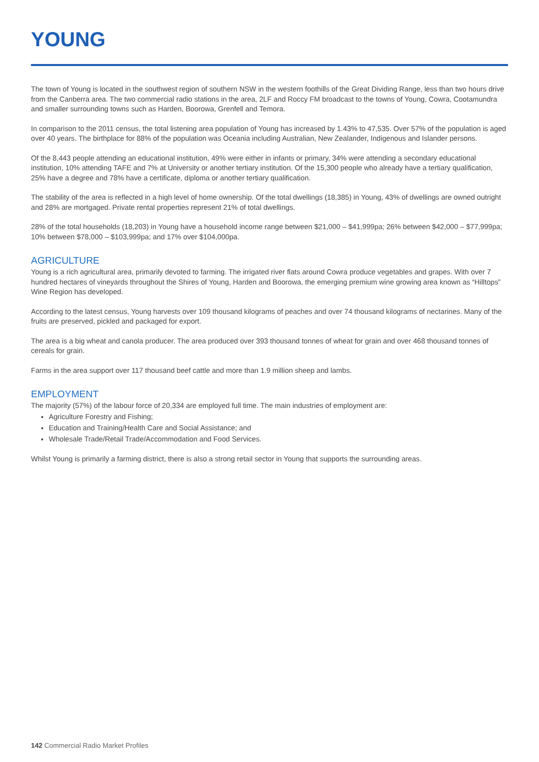YOUNG
The town of Young is located in the southwest region of southern NSW in the western foothills of the Great Dividing Range, less than two hours drive from the Canberra area. The two commercial radio stations in the area, 2LF and Roccy FM broadcast to the towns of Young, Cowra, Cootamundra and smaller surrounding towns such as Harden, Boorowa, Grenfell and Temora.
In comparison to the 2011 census, the total listening area population of Young has increased by 1.43% to 47,535. Over 57% of the population is aged over 40 years. The birthplace for 88% of the population was Oceania including Australian, New Zealander, Indigenous and Islander persons.
Of the 8,443 people attending an educational institution, 49% were either in infants or primary, 34% were attending a secondary educational institution, 10% attending TAFE and 7% at University or another tertiary institution. Of the 15,300 people who already have a tertiary qualification, 25% have a degree and 78% have a certificate, diploma or another tertiary qualification.
The stability of the area is reflected in a high level of home ownership. Of the total dwellings (18,385) in Young, 43% of dwellings are owned outright and 28% are mortgaged. Private rental properties represent 21% of total dwellings.
28% of the total households (18,203) in Young have a household income range between $21,000 – $41,999pa; 26% between $42,000 – $77,999pa; 10% between $78,000 – $103,999pa; and 17% over $104,000pa.
AGRICULTURE
Young is a rich agricultural area, primarily devoted to farming. The irrigated river flats around Cowra produce vegetables and grapes. With over 7 hundred hectares of vineyards throughout the Shires of Young, Harden and Boorowa, the emerging premium wine growing area known as “Hilltops” Wine Region has developed.
According to the latest census, Young harvests over 109 thousand kilograms of peaches and over 74 thousand kilograms of nectarines. Many of the fruits are preserved, pickled and packaged for export.
The area is a big wheat and canola producer. The area produced over 393 thousand tonnes of wheat for grain and over 468 thousand tonnes of cereals for grain.
Farms in the area support over 117 thousand beef cattle and more than 1.9 million sheep and lambs.
EMPLOYMENT
The majority (57%) of the labour force of 20,334 are employed full time. The main industries of employment are:
Agriculture Forestry and Fishing;
Education and Training/Health Care and Social Assistance; and
Wholesale Trade/Retail Trade/Accommodation and Food Services.
Whilst Young is primarily a farming district, there is also a strong retail sector in Young that supports the surrounding areas.
142 Commercial Radio Market Profiles